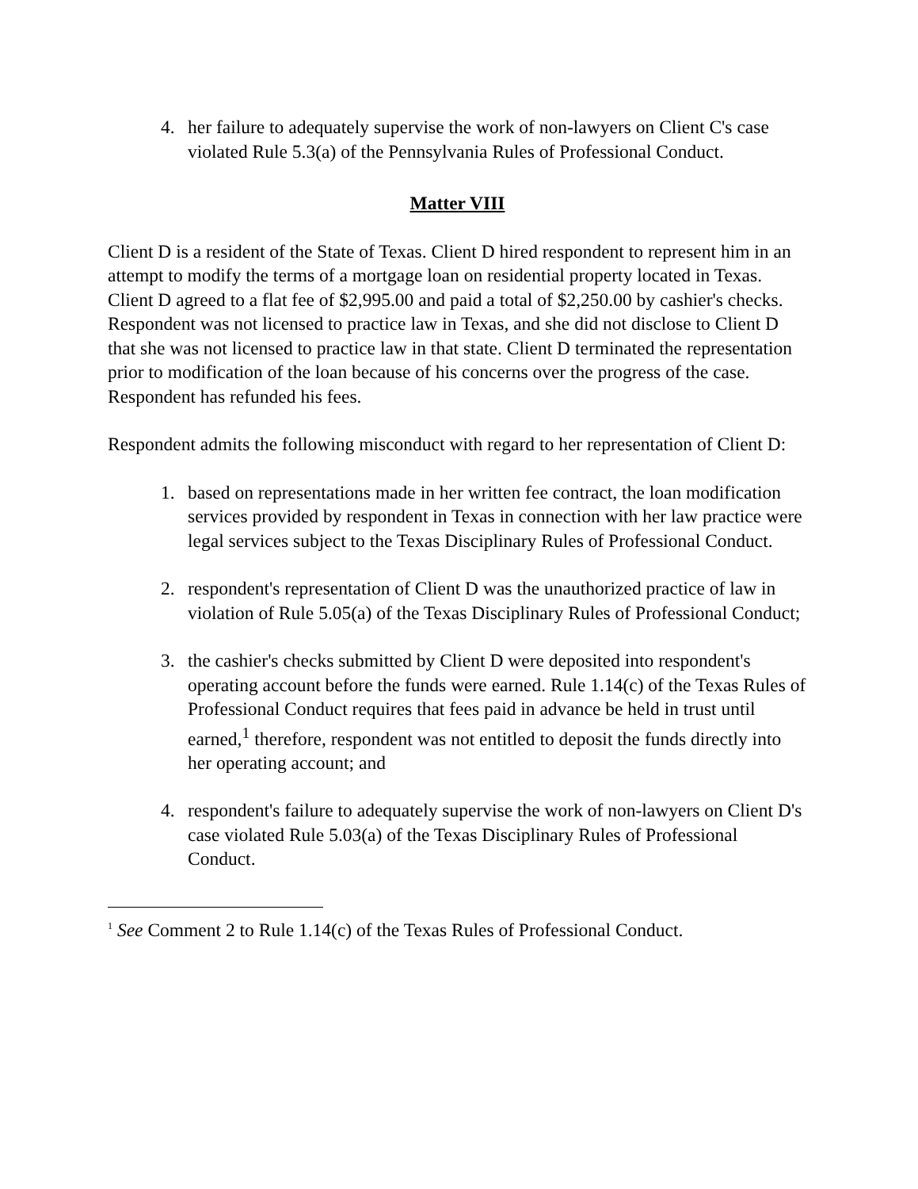4. her failure to adequately supervise the work of non-lawyers on Client C's case violated Rule 5.3(a) of the Pennsylvania Rules of Professional Conduct.
Matter VIII
Client D is a resident of the State of Texas. Client D hired respondent to represent him in an attempt to modify the terms of a mortgage loan on residential property located in Texas. Client D agreed to a flat fee of $2,995.00 and paid a total of $2,250.00 by cashier's checks. Respondent was not licensed to practice law in Texas, and she did not disclose to Client D that she was not licensed to practice law in that state. Client D terminated the representation prior to modification of the loan because of his concerns over the progress of the case. Respondent has refunded his fees.
Respondent admits the following misconduct with regard to her representation of Client D:
1. based on representations made in her written fee contract, the loan modification services provided by respondent in Texas in connection with her law practice were legal services subject to the Texas Disciplinary Rules of Professional Conduct.
2. respondent's representation of Client D was the unauthorized practice of law in violation of Rule 5.05(a) of the Texas Disciplinary Rules of Professional Conduct;
3. the cashier's checks submitted by Client D were deposited into respondent's operating account before the funds were earned. Rule 1.14(c) of the Texas Rules of Professional Conduct requires that fees paid in advance be held in trust until earned,<sup>1</sup> therefore, respondent was not entitled to deposit the funds directly into her operating account; and
4. respondent's failure to adequately supervise the work of non-lawyers on Client D's case violated Rule 5.03(a) of the Texas Disciplinary Rules of Professional Conduct.
<sup>1</sup> See Comment 2 to Rule 1.14(c) of the Texas Rules of Professional Conduct.